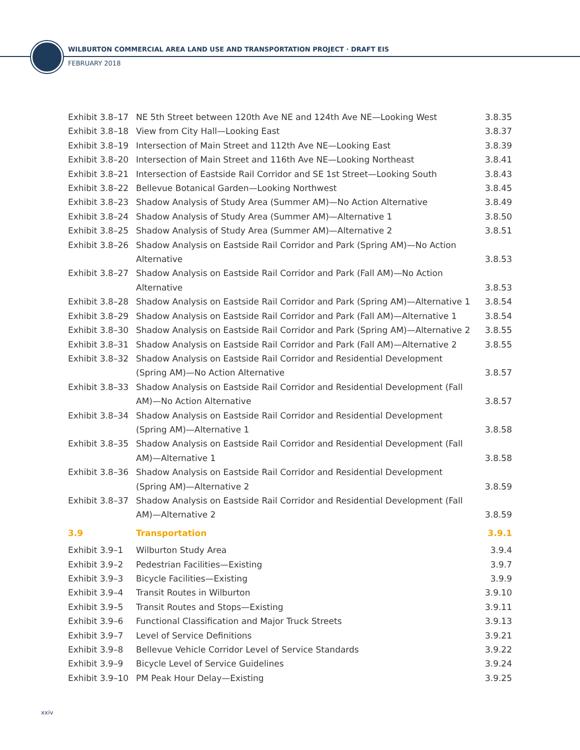WILBURTON COMMERCIAL AREA LAND USE AND TRANSPORTATION PROJECT · DRAFT EIS
FEBRUARY 2018
| Exhibit 3.8–17 | NE 5th Street between 120th Ave NE and 124th Ave NE—Looking West | 3.8.35 |
| Exhibit 3.8–18 | View from City Hall—Looking East | 3.8.37 |
| Exhibit 3.8–19 | Intersection of Main Street and 112th Ave NE—Looking East | 3.8.39 |
| Exhibit 3.8–20 | Intersection of Main Street and 116th Ave NE—Looking Northeast | 3.8.41 |
| Exhibit 3.8–21 | Intersection of Eastside Rail Corridor and SE 1st Street—Looking South | 3.8.43 |
| Exhibit 3.8–22 | Bellevue Botanical Garden—Looking Northwest | 3.8.45 |
| Exhibit 3.8–23 | Shadow Analysis of Study Area (Summer AM)—No Action Alternative | 3.8.49 |
| Exhibit 3.8–24 | Shadow Analysis of Study Area (Summer AM)—Alternative 1 | 3.8.50 |
| Exhibit 3.8–25 | Shadow Analysis of Study Area (Summer AM)—Alternative 2 | 3.8.51 |
| Exhibit 3.8–26 | Shadow Analysis on Eastside Rail Corridor and Park (Spring AM)—No Action Alternative | 3.8.53 |
| Exhibit 3.8–27 | Shadow Analysis on Eastside Rail Corridor and Park (Fall AM)—No Action Alternative | 3.8.53 |
| Exhibit 3.8–28 | Shadow Analysis on Eastside Rail Corridor and Park (Spring AM)—Alternative 1 | 3.8.54 |
| Exhibit 3.8–29 | Shadow Analysis on Eastside Rail Corridor and Park (Fall AM)—Alternative 1 | 3.8.54 |
| Exhibit 3.8–30 | Shadow Analysis on Eastside Rail Corridor and Park (Spring AM)—Alternative 2 | 3.8.55 |
| Exhibit 3.8–31 | Shadow Analysis on Eastside Rail Corridor and Park (Fall AM)—Alternative 2 | 3.8.55 |
| Exhibit 3.8–32 | Shadow Analysis on Eastside Rail Corridor and Residential Development (Spring AM)—No Action Alternative | 3.8.57 |
| Exhibit 3.8–33 | Shadow Analysis on Eastside Rail Corridor and Residential Development (Fall AM)—No Action Alternative | 3.8.57 |
| Exhibit 3.8–34 | Shadow Analysis on Eastside Rail Corridor and Residential Development (Spring AM)—Alternative 1 | 3.8.58 |
| Exhibit 3.8–35 | Shadow Analysis on Eastside Rail Corridor and Residential Development (Fall AM)—Alternative 1 | 3.8.58 |
| Exhibit 3.8–36 | Shadow Analysis on Eastside Rail Corridor and Residential Development (Spring AM)—Alternative 2 | 3.8.59 |
| Exhibit 3.8–37 | Shadow Analysis on Eastside Rail Corridor and Residential Development (Fall AM)—Alternative 2 | 3.8.59 |
| 3.9 | Transportation | 3.9.1 |
| Exhibit 3.9–1 | Wilburton Study Area | 3.9.4 |
| Exhibit 3.9–2 | Pedestrian Facilities—Existing | 3.9.7 |
| Exhibit 3.9–3 | Bicycle Facilities—Existing | 3.9.9 |
| Exhibit 3.9–4 | Transit Routes in Wilburton | 3.9.10 |
| Exhibit 3.9–5 | Transit Routes and Stops—Existing | 3.9.11 |
| Exhibit 3.9–6 | Functional Classification and Major Truck Streets | 3.9.13 |
| Exhibit 3.9–7 | Level of Service Definitions | 3.9.21 |
| Exhibit 3.9–8 | Bellevue Vehicle Corridor Level of Service Standards | 3.9.22 |
| Exhibit 3.9–9 | Bicycle Level of Service Guidelines | 3.9.24 |
| Exhibit 3.9–10 | PM Peak Hour Delay—Existing | 3.9.25 |
xxiv